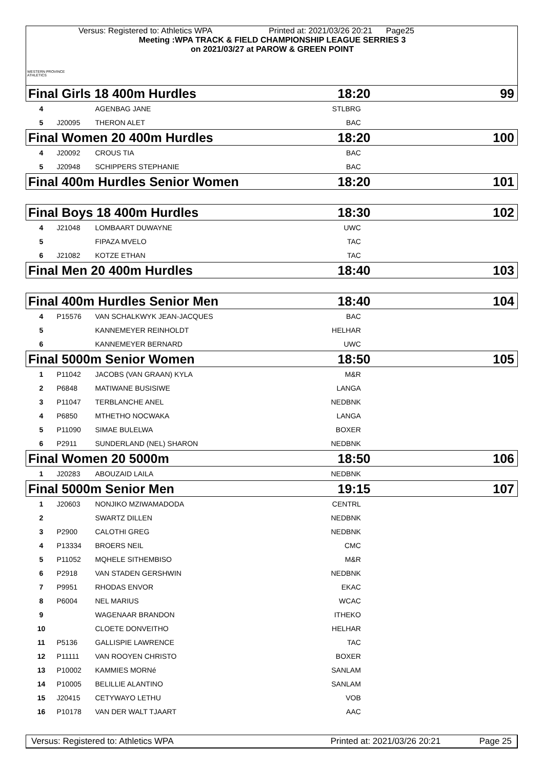WESTERN PROVINCE ATHLETICS
Versus: Registered to: Athletics WPA Printed at: 2021/03/26 20:21 Page25
Meeting :WPA TRACK & FIELD CHAMPIONSHIP LEAGUE SERRIES 3
on 2021/03/27 at PAROW & GREEN POINT
| Final Girls 18 400m Hurdles | | | 18:20 | | 99 |
| 4 | | AGENBAG JANE | STLBRG | | |
| 5 | J20095 | THERON ALET | BAC | | |
| Final Women 20 400m Hurdles | | | 18:20 | | 100 |
| 4 | J20092 | CROUS TIA | BAC | | |
| 5 | J20948 | SCHIPPERS STEPHANIE | BAC | | |
| Final 400m Hurdles Senior Women | | | 18:20 | | 101 |
| Final Boys 18 400m Hurdles | | | 18:30 | | 102 |
| 4 | J21048 | LOMBAART DUWAYNE | UWC | | |
| 5 | | FIPAZA MVELO | TAC | | |
| 6 | J21082 | KOTZE ETHAN | TAC | | |
| Final Men 20 400m Hurdles | | | 18:40 | | 103 |
| Final 400m Hurdles Senior Men | | | 18:40 | | 104 |
| 4 | P15576 | VAN SCHALKWYK JEAN-JACQUES | BAC | | |
| 5 | | KANNEMEYER REINHOLDT | HELHAR | | |
| 6 | | KANNEMEYER BERNARD | UWC | | |
| Final 5000m Senior Women | | | 18:50 | | 105 |
| 1 | P11042 | JACOBS (VAN GRAAN) KYLA | M&R | | |
| 2 | P6848 | MATIWANE BUSISIWE | LANGA | | |
| 3 | P11047 | TERBLANCHE ANEL | NEDBNK | | |
| 4 | P6850 | MTHETHO NOCWAKA | LANGA | | |
| 5 | P11090 | SIMAE BULELWA | BOXER | | |
| 6 | P2911 | SUNDERLAND (NEL) SHARON | NEDBNK | | |
| Final Women 20 5000m | | | 18:50 | | 106 |
| 1 | J20283 | ABOUZAID LAILA | NEDBNK | | |
| Final 5000m Senior Men | | | 19:15 | | 107 |
| 1 | J20603 | NONJIKO MZIWAMADODA | CENTRL | | |
| 2 | | SWARTZ DILLEN | NEDBNK | | |
| 3 | P2900 | CALOTHI GREG | NEDBNK | | |
| 4 | P13334 | BROERS NEIL | CMC | | |
| 5 | P11052 | MQHELE SITHEMBISO | M&R | | |
| 6 | P2918 | VAN STADEN GERSHWIN | NEDBNK | | |
| 7 | P9951 | RHODAS ENVOR | EKAC | | |
| 8 | P6004 | NEL MARIUS | WCAC | | |
| 9 | | WAGENAAR BRANDON | ITHEKO | | |
| 10 | | CLOETE DONVEITHO | HELHAR | | |
| 11 | P5136 | GALLISPIE LAWRENCE | TAC | | |
| 12 | P11111 | VAN ROOYEN CHRISTO | BOXER | | |
| 13 | P10002 | KAMMIES MORNé | SANLAM | | |
| 14 | P10005 | BELILLIE ALANTINO | SANLAM | | |
| 15 | J20415 | CETYWAYO LETHU | VOB | | |
| 16 | P10178 | VAN DER WALT TJAART | AAC | | |
Versus: Registered to: Athletics WPA Printed at: 2021/03/26 20:21 Page 25